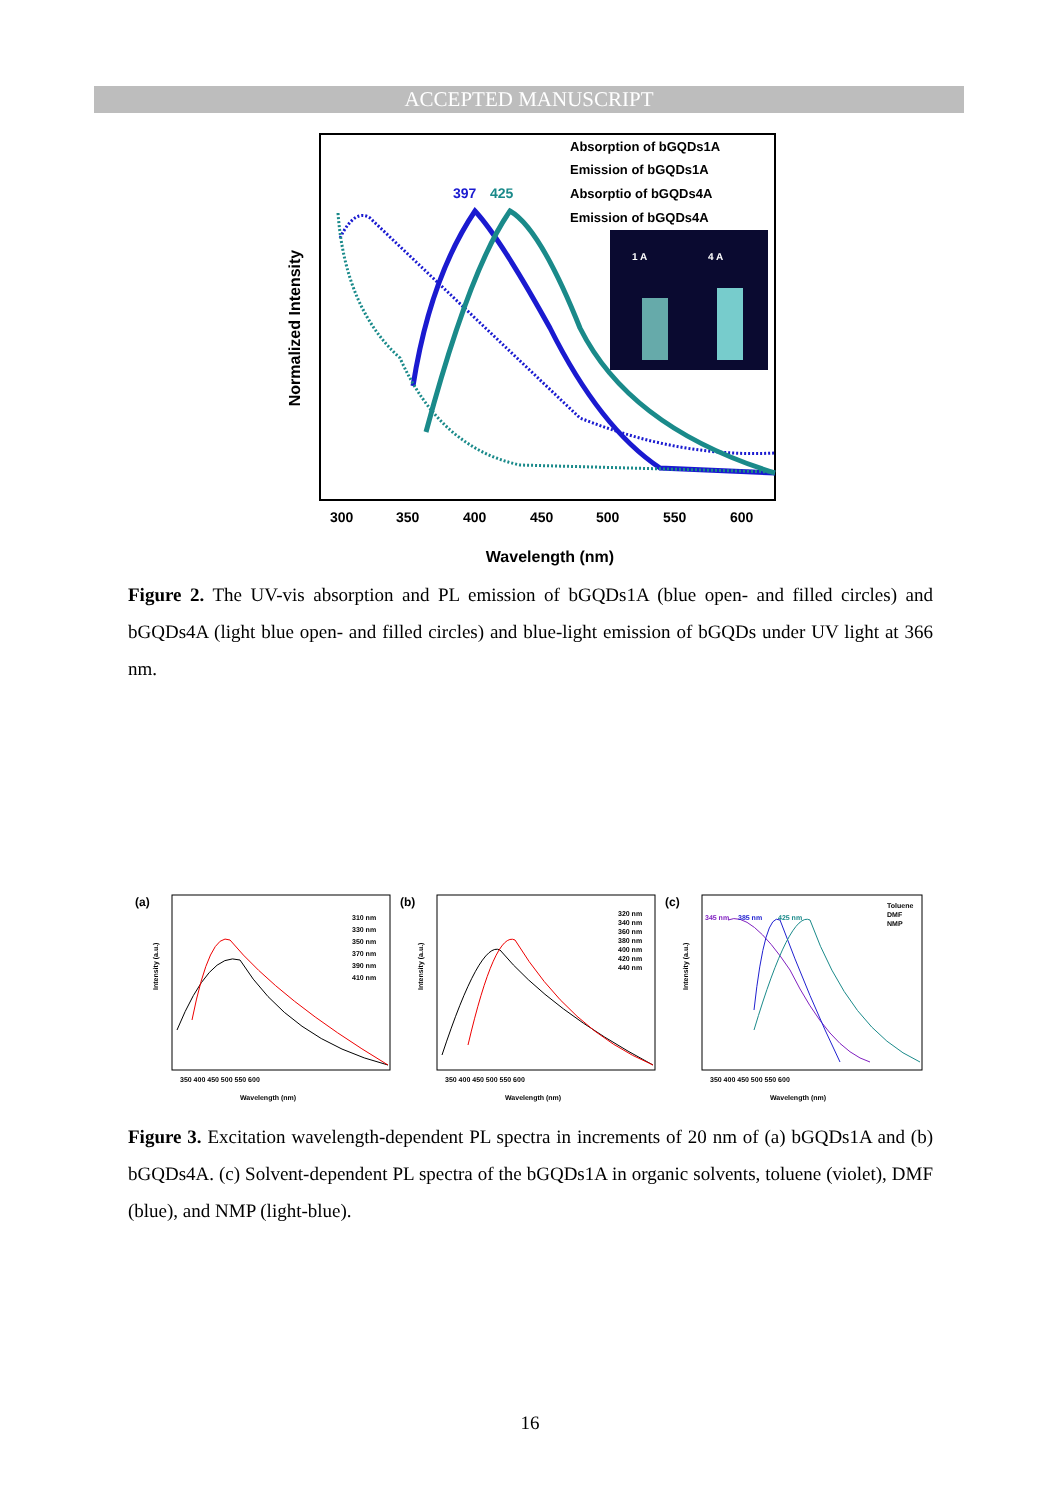ACCEPTED MANUSCRIPT
Normalized Intensity
300
350
400
450
500
550
600
Wavelength (nm)
397
425
Absorption of bGQDs1A
Emission of bGQDs1A
Absorptio of bGQDs4A
Emission of bGQDs4A
1 A
4 A
Figure 2. The UV-vis absorption and PL emission of bGQDs1A (blue open- and filled circles) and bGQDs4A (light blue open- and filled circles) and blue-light emission of bGQDs under UV light at 366 nm.
(a)
(b)
(c)
310 nm
330 nm
350 nm
370 nm
390 nm
410 nm
320 nm
340 nm
360 nm
380 nm
400 nm
420 nm
440 nm
Toluene
DMF
NMP
345 nm
385 nm
425 nm
Intensity (a.u.)
Intensity (a.u.)
Intensity (a.u.)
350 400 450 500 550 600
350 400 450 500 550 600
350 400 450 500 550 600
Wavelength (nm)
Wavelength (nm)
Wavelength (nm)
Figure 3. Excitation wavelength-dependent PL spectra in increments of 20 nm of (a) bGQDs1A and (b) bGQDs4A. (c) Solvent-dependent PL spectra of the bGQDs1A in organic solvents, toluene (violet), DMF (blue), and NMP (light-blue).
16